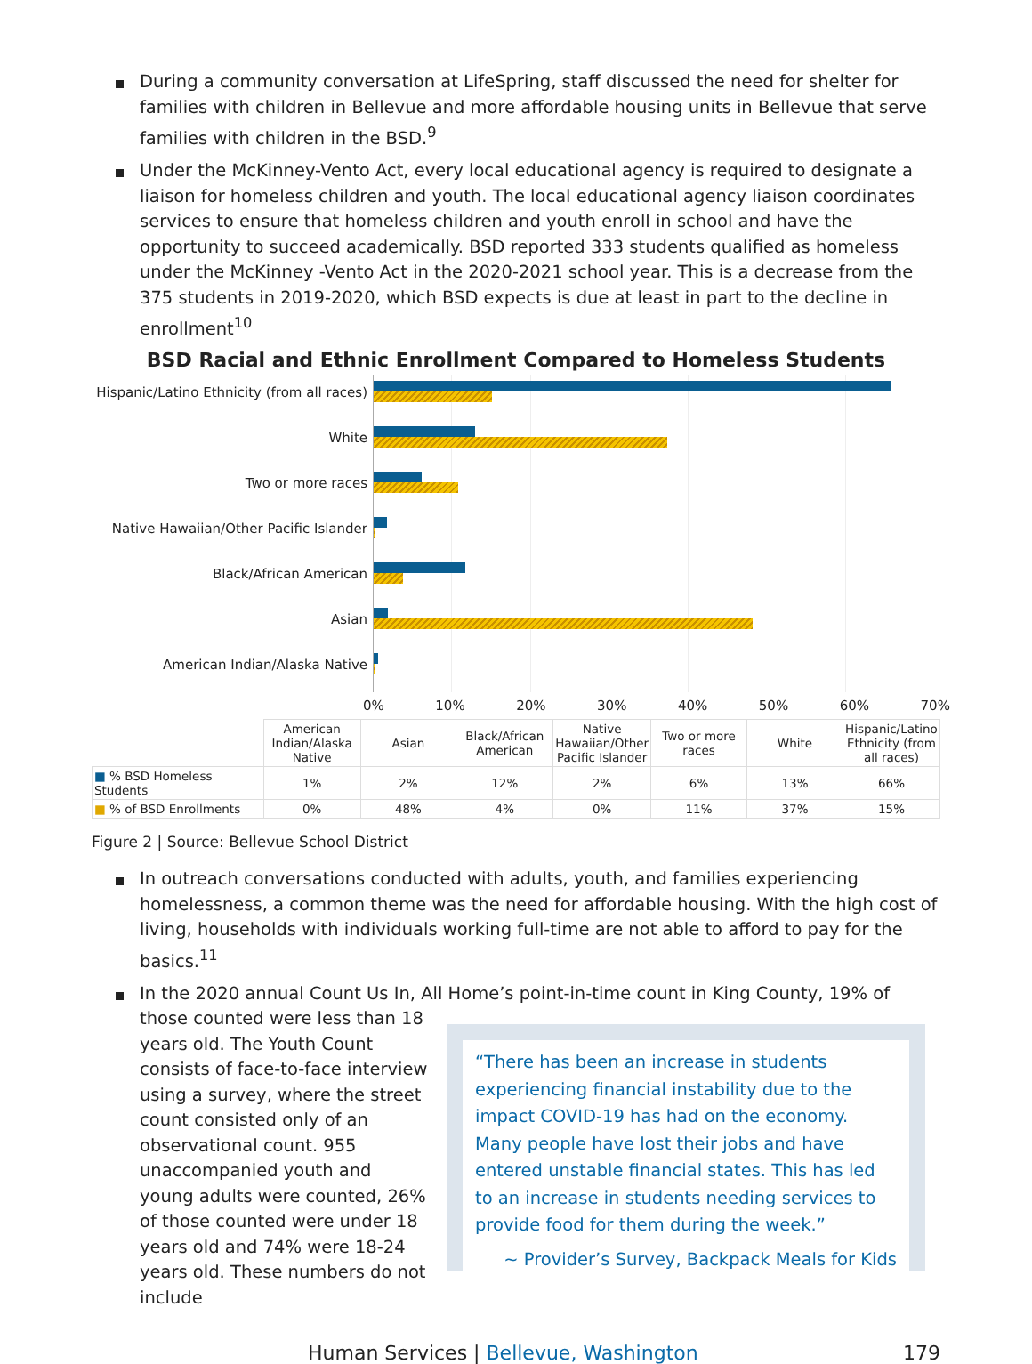During a community conversation at LifeSpring, staff discussed the need for shelter for families with children in Bellevue and more affordable housing units in Bellevue that serve families with children in the BSD.<sup>9</sup>
Under the McKinney-Vento Act, every local educational agency is required to designate a liaison for homeless children and youth. The local educational agency liaison coordinates services to ensure that homeless children and youth enroll in school and have the opportunity to succeed academically. BSD reported 333 students qualified as homeless under the McKinney -Vento Act in the 2020-2021 school year. This is a decrease from the 375 students in 2019-2020, which BSD expects is due at least in part to the decline in enrollment<sup>10</sup>
BSD Racial and Ethnic Enrollment Compared to Homeless Students
Hispanic/Latino Ethnicity (from all races)
White
Two or more races
Native Hawaiian/Other Pacific Islander
Black/African American
Asian
American Indian/Alaska Native
0% 10% 20% 30% 40% 50% 60% 70%
| | American Indian/Alaska Native | Asian | Black/African American | Native Hawaiian/Other Pacific Islander | Two or more races | White | Hispanic/Latino Ethnicity (from all races) |
| --- | --- | --- | --- | --- | --- | --- | --- |
| ■ % BSD Homeless Students | 1% | 2% | 12% | 2% | 6% | 13% | 66% |
| ■ % of BSD Enrollments | 0% | 48% | 4% | 0% | 11% | 37% | 15% |
Figure 2 | Source: Bellevue School District
In outreach conversations conducted with adults, youth, and families experiencing homelessness, a common theme was the need for affordable housing. With the high cost of living, households with individuals working full-time are not able to afford to pay for the basics.<sup>11</sup>
In the 2020 annual Count Us In, All Home’s point-in-time count in King County, 19% of
those counted were less than 18 years old. The Youth Count consists of face-to-face interview using a survey, where the street count consisted only of an observational count. 955 unaccompanied youth and young adults were counted, 26% of those counted were under 18 years old and 74% were 18-24 years old. These numbers do not include
“There has been an increase in students experiencing financial instability due to the impact COVID-19 has had on the economy. Many people have lost their jobs and have entered unstable financial states. This has led to an increase in students needing services to provide food for them during the week.”
~ Provider’s Survey, Backpack Meals for Kids
Human Services | Bellevue, Washington 179